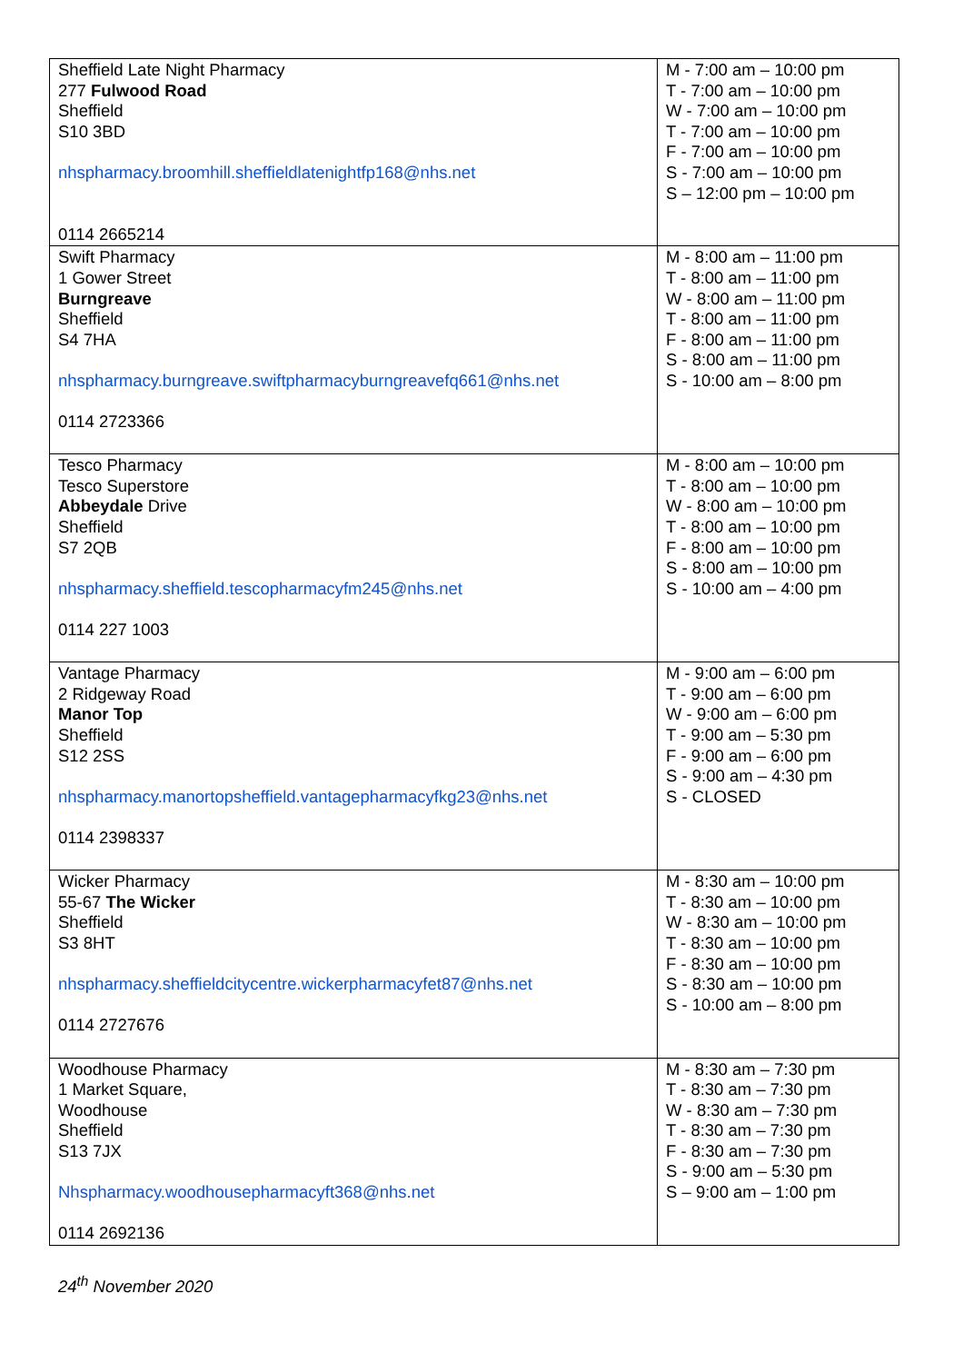| Sheffield Late Night Pharmacy 277 Fulwood Road Sheffield S10 3BD nhspharmacy.broomhill.sheffieldlatenightfp168@nhs.net 0114 2665214 | M - 7:00 am – 10:00 pm T - 7:00 am – 10:00 pm W - 7:00 am – 10:00 pm T - 7:00 am – 10:00 pm F - 7:00 am – 10:00 pm S - 7:00 am – 10:00 pm S – 12:00 pm – 10:00 pm |
| Swift Pharmacy 1 Gower Street Burngreave Sheffield S4 7HA nhspharmacy.burngreave.swiftpharmacyburngreavefq661@nhs.net 0114 2723366 | M - 8:00 am – 11:00 pm T - 8:00 am – 11:00 pm W - 8:00 am – 11:00 pm T - 8:00 am – 11:00 pm F - 8:00 am – 11:00 pm S - 8:00 am – 11:00 pm S - 10:00 am – 8:00 pm |
| Tesco Pharmacy Tesco Superstore Abbeydale Drive Sheffield S7 2QB nhspharmacy.sheffield.tescopharmacyfm245@nhs.net 0114 227 1003 | M - 8:00 am – 10:00 pm T - 8:00 am – 10:00 pm W - 8:00 am – 10:00 pm T - 8:00 am – 10:00 pm F - 8:00 am – 10:00 pm S - 8:00 am – 10:00 pm S - 10:00 am – 4:00 pm |
| Vantage Pharmacy 2 Ridgeway Road Manor Top Sheffield S12 2SS nhspharmacy.manortopsheffield.vantagepharmacyfkg23@nhs.net 0114 2398337 | M - 9:00 am – 6:00 pm T - 9:00 am – 6:00 pm W - 9:00 am – 6:00 pm T - 9:00 am – 5:30 pm F - 9:00 am – 6:00 pm S - 9:00 am – 4:30 pm S - CLOSED |
| Wicker Pharmacy 55-67 The Wicker Sheffield S3 8HT nhspharmacy.sheffieldcitycentre.wickerpharmacyfet87@nhs.net 0114 2727676 | M - 8:30 am – 10:00 pm T - 8:30 am – 10:00 pm W - 8:30 am – 10:00 pm T - 8:30 am – 10:00 pm F - 8:30 am – 10:00 pm S - 8:30 am – 10:00 pm S - 10:00 am – 8:00 pm |
| Woodhouse Pharmacy 1 Market Square, Woodhouse Sheffield S13 7JX Nhspharmacy.woodhousepharmacyft368@nhs.net 0114 2692136 | M - 8:30 am – 7:30 pm T - 8:30 am – 7:30 pm W - 8:30 am – 7:30 pm T - 8:30 am – 7:30 pm F - 8:30 am – 7:30 pm S - 9:00 am – 5:30 pm S – 9:00 am – 1:00 pm |
24<sup>th</sup> November 2020